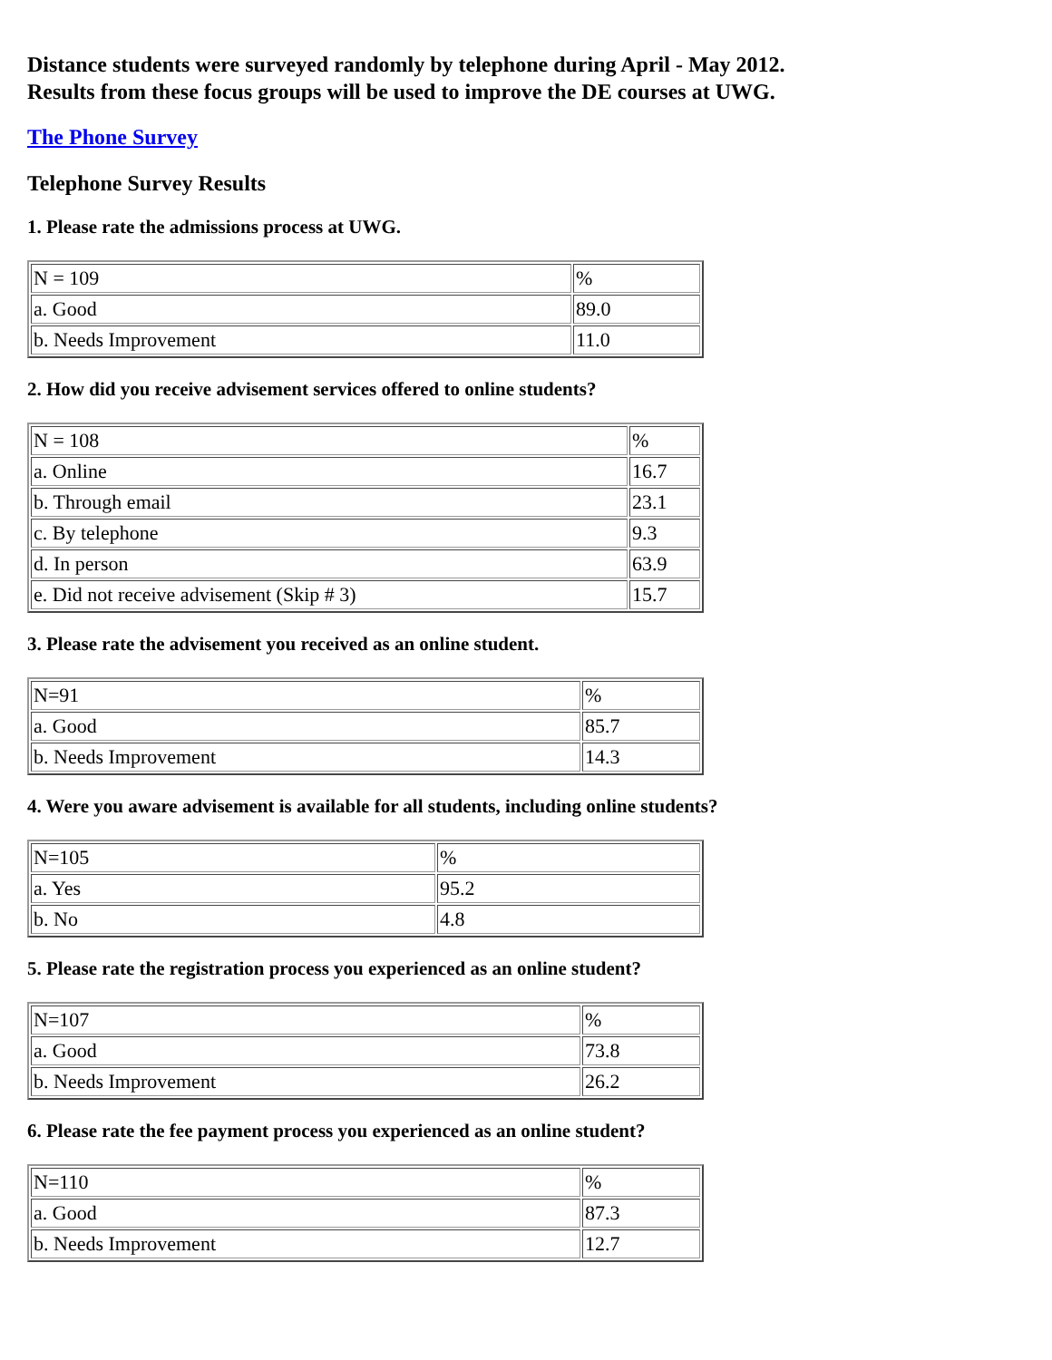Distance students were surveyed randomly by telephone during April - May 2012.
Results from these focus groups will be used to improve the DE courses at UWG.
The Phone Survey
Telephone Survey Results
1. Please rate the admissions process at UWG.
| N = 109 | % |
| a. Good | 89.0 |
| b. Needs Improvement | 11.0 |
2. How did you receive advisement services offered to online students?
| N = 108 | % |
| a. Online | 16.7 |
| b. Through email | 23.1 |
| c. By telephone | 9.3 |
| d. In person | 63.9 |
| e. Did not receive advisement (Skip # 3) | 15.7 |
3. Please rate the advisement you received as an online student.
| N=91 | % |
| a. Good | 85.7 |
| b. Needs Improvement | 14.3 |
4. Were you aware advisement is available for all students, including online students?
| N=105 | % |
| a. Yes | 95.2 |
| b. No | 4.8 |
5. Please rate the registration process you experienced as an online student?
| N=107 | % |
| a. Good | 73.8 |
| b. Needs Improvement | 26.2 |
6. Please rate the fee payment process you experienced as an online student?
| N=110 | % |
| a. Good | 87.3 |
| b. Needs Improvement | 12.7 |